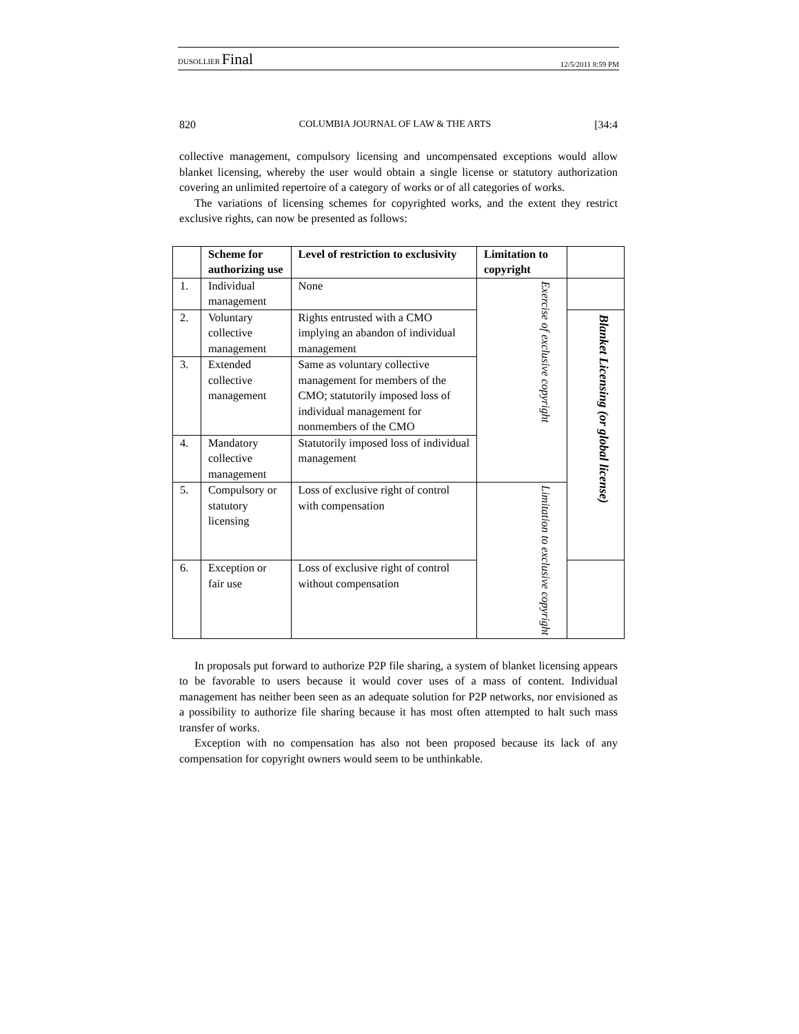DUSOLLIER Final 12/5/2011 8:59 PM
820 COLUMBIA JOURNAL OF LAW & THE ARTS [34:4
collective management, compulsory licensing and uncompensated exceptions would allow blanket licensing, whereby the user would obtain a single license or statutory authorization covering an unlimited repertoire of a category of works or of all categories of works.
The variations of licensing schemes for copyrighted works, and the extent they restrict exclusive rights, can now be presented as follows:
| | Scheme for authorizing use | Level of restriction to exclusivity | Limitation to copyright | |
| --- | --- | --- | --- | --- |
| 1. | Individual management | None | Exercise of exclusive copyright | |
| 2. | Voluntary collective management | Rights entrusted with a CMO implying an abandon of individual management | | Blanket Licensing (or global license) |
| 3. | Extended collective management | Same as voluntary collective management for members of the CMO; statutorily imposed loss of individual management for nonmembers of the CMO | | |
| 4. | Mandatory collective management | Statutorily imposed loss of individual management | | |
| 5. | Compulsory or statutory licensing | Loss of exclusive right of control with compensation | Limitation to exclusive copyright | |
| 6. | Exception or fair use | Loss of exclusive right of control without compensation | | |
In proposals put forward to authorize P2P file sharing, a system of blanket licensing appears to be favorable to users because it would cover uses of a mass of content. Individual management has neither been seen as an adequate solution for P2P networks, nor envisioned as a possibility to authorize file sharing because it has most often attempted to halt such mass transfer of works.
Exception with no compensation has also not been proposed because its lack of any compensation for copyright owners would seem to be unthinkable.